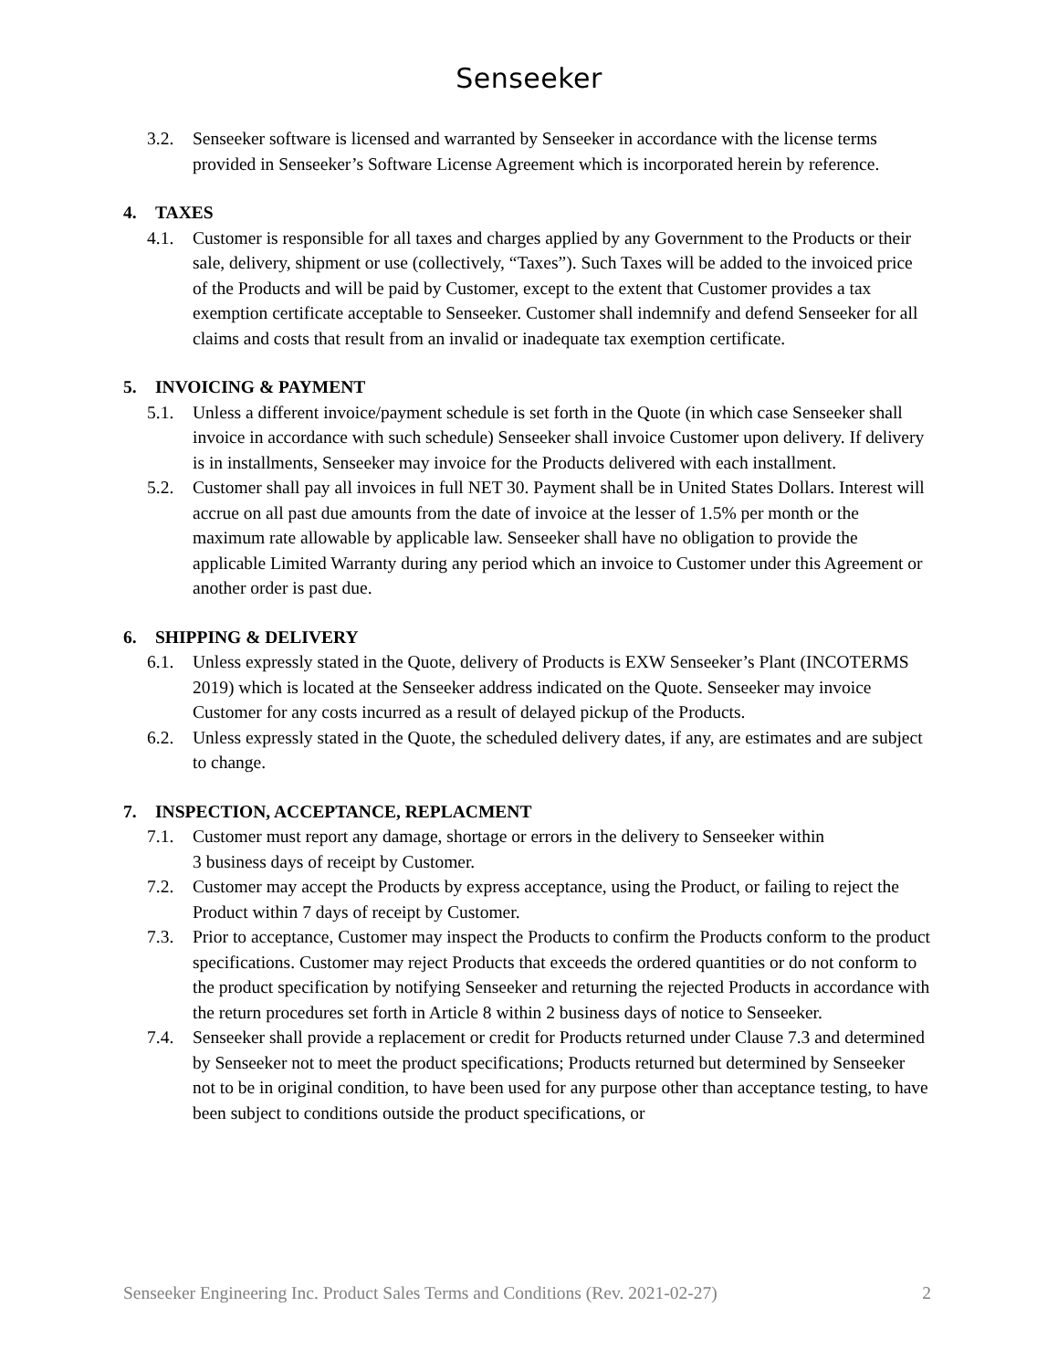Senseeker
3.2. Senseeker software is licensed and warranted by Senseeker in accordance with the license terms provided in Senseeker’s Software License Agreement which is incorporated herein by reference.
4. TAXES
4.1. Customer is responsible for all taxes and charges applied by any Government to the Products or their sale, delivery, shipment or use (collectively, “Taxes”). Such Taxes will be added to the invoiced price of the Products and will be paid by Customer, except to the extent that Customer provides a tax exemption certificate acceptable to Senseeker. Customer shall indemnify and defend Senseeker for all claims and costs that result from an invalid or inadequate tax exemption certificate.
5. INVOICING & PAYMENT
5.1. Unless a different invoice/payment schedule is set forth in the Quote (in which case Senseeker shall invoice in accordance with such schedule) Senseeker shall invoice Customer upon delivery. If delivery is in installments, Senseeker may invoice for the Products delivered with each installment.
5.2. Customer shall pay all invoices in full NET 30. Payment shall be in United States Dollars. Interest will accrue on all past due amounts from the date of invoice at the lesser of 1.5% per month or the maximum rate allowable by applicable law. Senseeker shall have no obligation to provide the applicable Limited Warranty during any period which an invoice to Customer under this Agreement or another order is past due.
6. SHIPPING & DELIVERY
6.1. Unless expressly stated in the Quote, delivery of Products is EXW Senseeker’s Plant (INCOTERMS 2019) which is located at the Senseeker address indicated on the Quote. Senseeker may invoice Customer for any costs incurred as a result of delayed pickup of the Products.
6.2. Unless expressly stated in the Quote, the scheduled delivery dates, if any, are estimates and are subject to change.
7. INSPECTION, ACCEPTANCE, REPLACMENT
7.1. Customer must report any damage, shortage or errors in the delivery to Senseeker within
3 business days of receipt by Customer.
7.2. Customer may accept the Products by express acceptance, using the Product, or failing to reject the Product within 7 days of receipt by Customer.
7.3. Prior to acceptance, Customer may inspect the Products to confirm the Products conform to the product specifications. Customer may reject Products that exceeds the ordered quantities or do not conform to the product specification by notifying Senseeker and returning the rejected Products in accordance with the return procedures set forth in Article 8 within 2 business days of notice to Senseeker.
7.4. Senseeker shall provide a replacement or credit for Products returned under Clause 7.3 and determined by Senseeker not to meet the product specifications; Products returned but determined by Senseeker not to be in original condition, to have been used for any purpose other than acceptance testing, to have been subject to conditions outside the product specifications, or
Senseeker Engineering Inc. Product Sales Terms and Conditions (Rev. 2021-02-27) 2